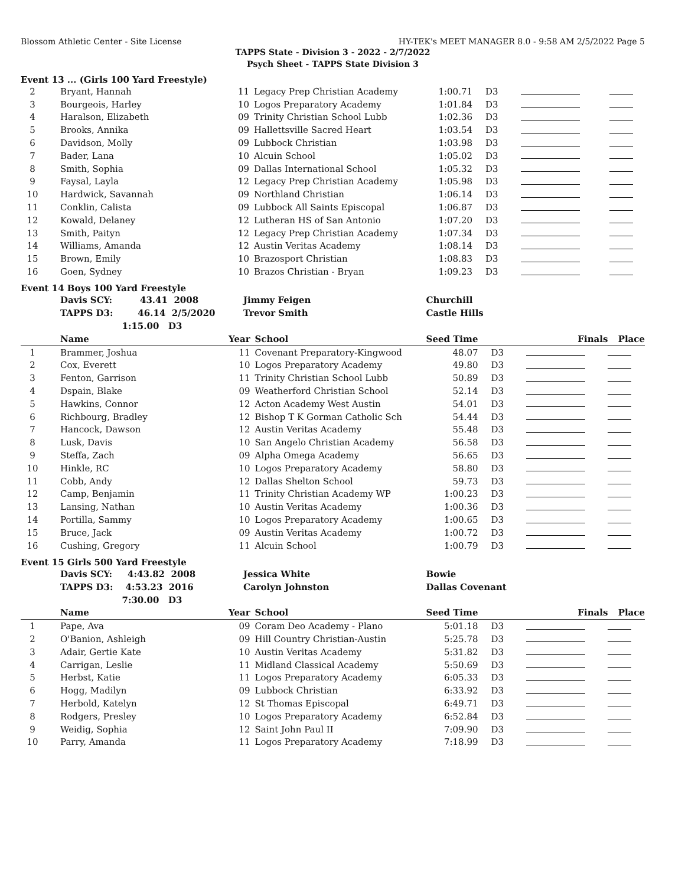Blossom Athletic Center - Site License HY-TEK's MEET MANAGER 8.0 - 9:58 AM 2/5/2022 Page 5
TAPPS State - Division 3 - 2022 - 2/7/2022
Psych Sheet - TAPPS State Division 3
Event 13 ... (Girls 100 Yard Freestyle)
| 2 | Bryant, Hannah | 11 | Legacy Prep Christian Academy | 1:00.71 | D3 | | |
| 3 | Bourgeois, Harley | 10 | Logos Preparatory Academy | 1:01.84 | D3 | | |
| 4 | Haralson, Elizabeth | 09 | Trinity Christian School Lubb | 1:02.36 | D3 | | |
| 5 | Brooks, Annika | 09 | Hallettsville Sacred Heart | 1:03.54 | D3 | | |
| 6 | Davidson, Molly | 09 | Lubbock Christian | 1:03.98 | D3 | | |
| 7 | Bader, Lana | 10 | Alcuin School | 1:05.02 | D3 | | |
| 8 | Smith, Sophia | 09 | Dallas International School | 1:05.32 | D3 | | |
| 9 | Faysal, Layla | 12 | Legacy Prep Christian Academy | 1:05.98 | D3 | | |
| 10 | Hardwick, Savannah | 09 | Northland Christian | 1:06.14 | D3 | | |
| 11 | Conklin, Calista | 09 | Lubbock All Saints Episcopal | 1:06.87 | D3 | | |
| 12 | Kowald, Delaney | 12 | Lutheran HS of San Antonio | 1:07.20 | D3 | | |
| 13 | Smith, Paityn | 12 | Legacy Prep Christian Academy | 1:07.34 | D3 | | |
| 14 | Williams, Amanda | 12 | Austin Veritas Academy | 1:08.14 | D3 | | |
| 15 | Brown, Emily | 10 | Brazosport Christian | 1:08.83 | D3 | | |
| 16 | Goen, Sydney | 10 | Brazos Christian - Bryan | 1:09.23 | D3 | | |
Event 14 Boys 100 Yard Freestyle
| | Davis SCY: 43.41 2008 | Jimmy Feigen | | Churchill | | | |
| | TAPPS D3: 46.14 2/5/2020 | Trevor Smith | | Castle Hills | | | |
| | 1:15.00 D3 | | | | | | |
| | Name | Year | School | Seed Time | | Finals | Place |
| 1 | Brammer, Joshua | 11 | Covenant Preparatory-Kingwood | 48.07 | D3 | | |
| 2 | Cox, Everett | 10 | Logos Preparatory Academy | 49.80 | D3 | | |
| 3 | Fenton, Garrison | 11 | Trinity Christian School Lubb | 50.89 | D3 | | |
| 4 | Dspain, Blake | 09 | Weatherford Christian School | 52.14 | D3 | | |
| 5 | Hawkins, Connor | 12 | Acton Academy West Austin | 54.01 | D3 | | |
| 6 | Richbourg, Bradley | 12 | Bishop T K Gorman Catholic Sch | 54.44 | D3 | | |
| 7 | Hancock, Dawson | 12 | Austin Veritas Academy | 55.48 | D3 | | |
| 8 | Lusk, Davis | 10 | San Angelo Christian Academy | 56.58 | D3 | | |
| 9 | Steffa, Zach | 09 | Alpha Omega Academy | 56.65 | D3 | | |
| 10 | Hinkle, RC | 10 | Logos Preparatory Academy | 58.80 | D3 | | |
| 11 | Cobb, Andy | 12 | Dallas Shelton School | 59.73 | D3 | | |
| 12 | Camp, Benjamin | 11 | Trinity Christian Academy WP | 1:00.23 | D3 | | |
| 13 | Lansing, Nathan | 10 | Austin Veritas Academy | 1:00.36 | D3 | | |
| 14 | Portilla, Sammy | 10 | Logos Preparatory Academy | 1:00.65 | D3 | | |
| 15 | Bruce, Jack | 09 | Austin Veritas Academy | 1:00.72 | D3 | | |
| 16 | Cushing, Gregory | 11 | Alcuin School | 1:00.79 | D3 | | |
Event 15 Girls 500 Yard Freestyle
| | Davis SCY: 4:43.82 2008 | Jessica White | | Bowie | | | |
| | TAPPS D3: 4:53.23 2016 | Carolyn Johnston | | Dallas Covenant | | | |
| | 7:30.00 D3 | | | | | | |
| | Name | Year | School | Seed Time | | Finals | Place |
| 1 | Pape, Ava | 09 | Coram Deo Academy - Plano | 5:01.18 | D3 | | |
| 2 | O'Banion, Ashleigh | 09 | Hill Country Christian-Austin | 5:25.78 | D3 | | |
| 3 | Adair, Gertie Kate | 10 | Austin Veritas Academy | 5:31.82 | D3 | | |
| 4 | Carrigan, Leslie | 11 | Midland Classical Academy | 5:50.69 | D3 | | |
| 5 | Herbst, Katie | 11 | Logos Preparatory Academy | 6:05.33 | D3 | | |
| 6 | Hogg, Madilyn | 09 | Lubbock Christian | 6:33.92 | D3 | | |
| 7 | Herbold, Katelyn | 12 | St Thomas Episcopal | 6:49.71 | D3 | | |
| 8 | Rodgers, Presley | 10 | Logos Preparatory Academy | 6:52.84 | D3 | | |
| 9 | Weidig, Sophia | 12 | Saint John Paul II | 7:09.90 | D3 | | |
| 10 | Parry, Amanda | 11 | Logos Preparatory Academy | 7:18.99 | D3 | | |